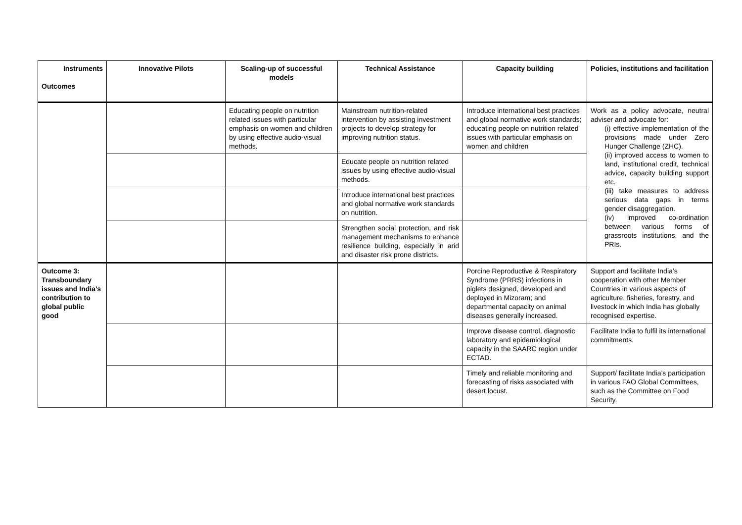| Instruments Outcomes | Innovative Pilots | Scaling-up of successful models | Technical Assistance | Capacity building | Policies, institutions and facilitation |
| --- | --- | --- | --- | --- | --- |
| | | Educating people on nutrition related issues with particular emphasis on women and children by using effective audio-visual methods. | Mainstream nutrition-related intervention by assisting investment projects to develop strategy for improving nutrition status. | Introduce international best practices and global normative work standards; educating people on nutrition related issues with particular emphasis on women and children | Work as a policy advocate, neutral adviser and advocate for: (i) effective implementation of the provisions made under Zero Hunger Challenge (ZHC). (ii) improved access to women to land, institutional credit, technical advice, capacity building support etc. (iii) take measures to address serious data gaps in terms gender disaggregation. (iv) improved co-ordination between various forms of grassroots institutions, and the PRIs. |
| | | | Educate people on nutrition related issues by using effective audio-visual methods. | | |
| | | | Introduce international best practices and global normative work standards on nutrition. | | |
| | | | Strengthen social protection, and risk management mechanisms to enhance resilience building, especially in arid and disaster risk prone districts. | | |
| Outcome 3: Transboundary issues and India’s contribution to global public good | | | | Porcine Reproductive & Respiratory Syndrome (PRRS) infections in piglets designed, developed and deployed in Mizoram; and departmental capacity on animal diseases generally increased. | Support and facilitate India’s cooperation with other Member Countries in various aspects of agriculture, fisheries, forestry, and livestock in which India has globally recognised expertise. |
| | | | | Improve disease control, diagnostic laboratory and epidemiological capacity in the SAARC region under ECTAD. | Facilitate India to fulfil its international commitments. |
| | | | | Timely and reliable monitoring and forecasting of risks associated with desert locust. | Support/ facilitate India’s participation in various FAO Global Committees, such as the Committee on Food Security. |